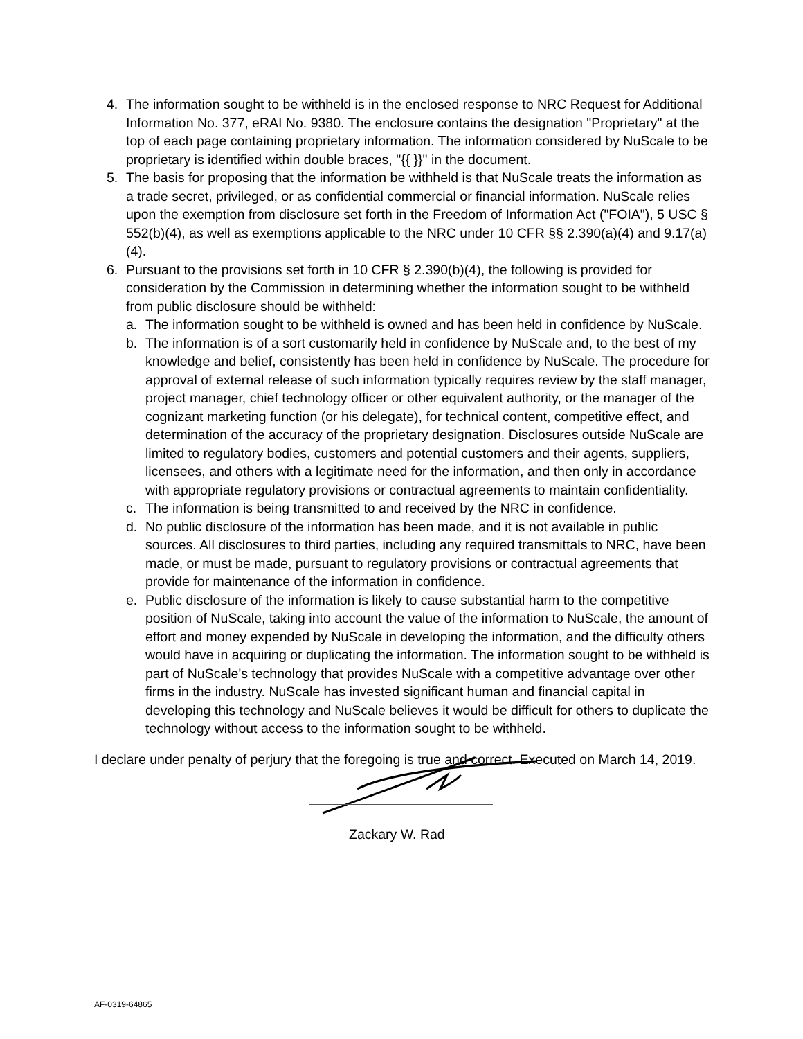4. The information sought to be withheld is in the enclosed response to NRC Request for Additional Information No. 377, eRAI No. 9380. The enclosure contains the designation "Proprietary" at the top of each page containing proprietary information. The information considered by NuScale to be proprietary is identified within double braces, "{{ }}" in the document.
5. The basis for proposing that the information be withheld is that NuScale treats the information as a trade secret, privileged, or as confidential commercial or financial information. NuScale relies upon the exemption from disclosure set forth in the Freedom of Information Act ("FOIA"), 5 USC § 552(b)(4), as well as exemptions applicable to the NRC under 10 CFR §§ 2.390(a)(4) and 9.17(a)(4).
6. Pursuant to the provisions set forth in 10 CFR § 2.390(b)(4), the following is provided for consideration by the Commission in determining whether the information sought to be withheld from public disclosure should be withheld:
a. The information sought to be withheld is owned and has been held in confidence by NuScale.
b. The information is of a sort customarily held in confidence by NuScale and, to the best of my knowledge and belief, consistently has been held in confidence by NuScale. The procedure for approval of external release of such information typically requires review by the staff manager, project manager, chief technology officer or other equivalent authority, or the manager of the cognizant marketing function (or his delegate), for technical content, competitive effect, and determination of the accuracy of the proprietary designation. Disclosures outside NuScale are limited to regulatory bodies, customers and potential customers and their agents, suppliers, licensees, and others with a legitimate need for the information, and then only in accordance with appropriate regulatory provisions or contractual agreements to maintain confidentiality.
c. The information is being transmitted to and received by the NRC in confidence.
d. No public disclosure of the information has been made, and it is not available in public sources. All disclosures to third parties, including any required transmittals to NRC, have been made, or must be made, pursuant to regulatory provisions or contractual agreements that provide for maintenance of the information in confidence.
e. Public disclosure of the information is likely to cause substantial harm to the competitive position of NuScale, taking into account the value of the information to NuScale, the amount of effort and money expended by NuScale in developing the information, and the difficulty others would have in acquiring or duplicating the information. The information sought to be withheld is part of NuScale's technology that provides NuScale with a competitive advantage over other firms in the industry. NuScale has invested significant human and financial capital in developing this technology and NuScale believes it would be difficult for others to duplicate the technology without access to the information sought to be withheld.
I declare under penalty of perjury that the foregoing is true and correct. Executed on March 14, 2019.
Zackary W. Rad
AF-0319-64865